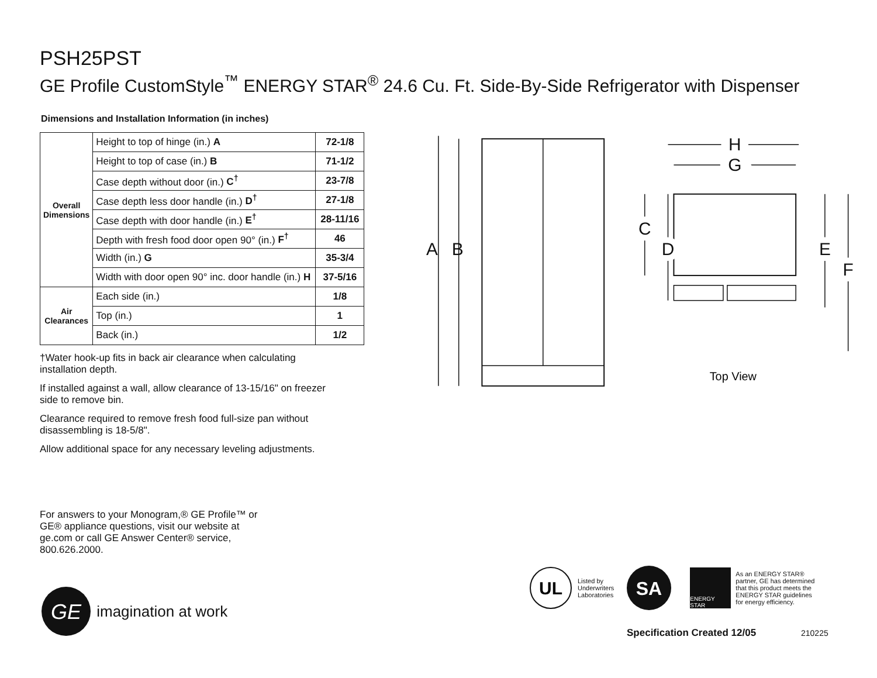PSH25PST
GE Profile CustomStyle<sup>™</sup> ENERGY STAR<sup>®</sup> 24.6 Cu. Ft. Side-By-Side Refrigerator with Dispenser
Dimensions and Installation Information (in inches)
| Overall Dimensions | Height to top of hinge (in.) A | 72-1/8 |
| | Height to top of case (in.) B | 71-1/2 |
| | Case depth without door (in.) C<sup>†</sup> | 23-7/8 |
| | Case depth less door handle (in.) D<sup>†</sup> | 27-1/8 |
| | Case depth with door handle (in.) E<sup>†</sup> | 28-11/16 |
| | Depth with fresh food door open 90° (in.) F<sup>†</sup> | 46 |
| | Width (in.) G | 35-3/4 |
| | Width with door open 90° inc. door handle (in.) H | 37-5/16 |
| Air Clearances | Each side (in.) | 1/8 |
| | Top (in.) | 1 |
| | Back (in.) | 1/2 |
†Water hook-up fits in back air clearance when calculating installation depth.
If installed against a wall, allow clearance of 13-15/16" on freezer side to remove bin.
Clearance required to remove fresh food full-size pan without disassembling is 18-5/8".
Allow additional space for any necessary leveling adjustments.
A
B
H
G
C
D
E
F
Top View
For answers to your Monogram,® GE Profile™ or GE® appliance questions, visit our website at ge.com or call GE Answer Center® service, 800.626.2000.
GE
imagination at work
UL
Listed by
Underwriters
Laboratories
SA
ENERGY STAR
As an ENERGY STAR®
partner, GE has determined
that this product meets the
ENERGY STAR guidelines
for energy efficiency.
Specification Created 12/05 210225